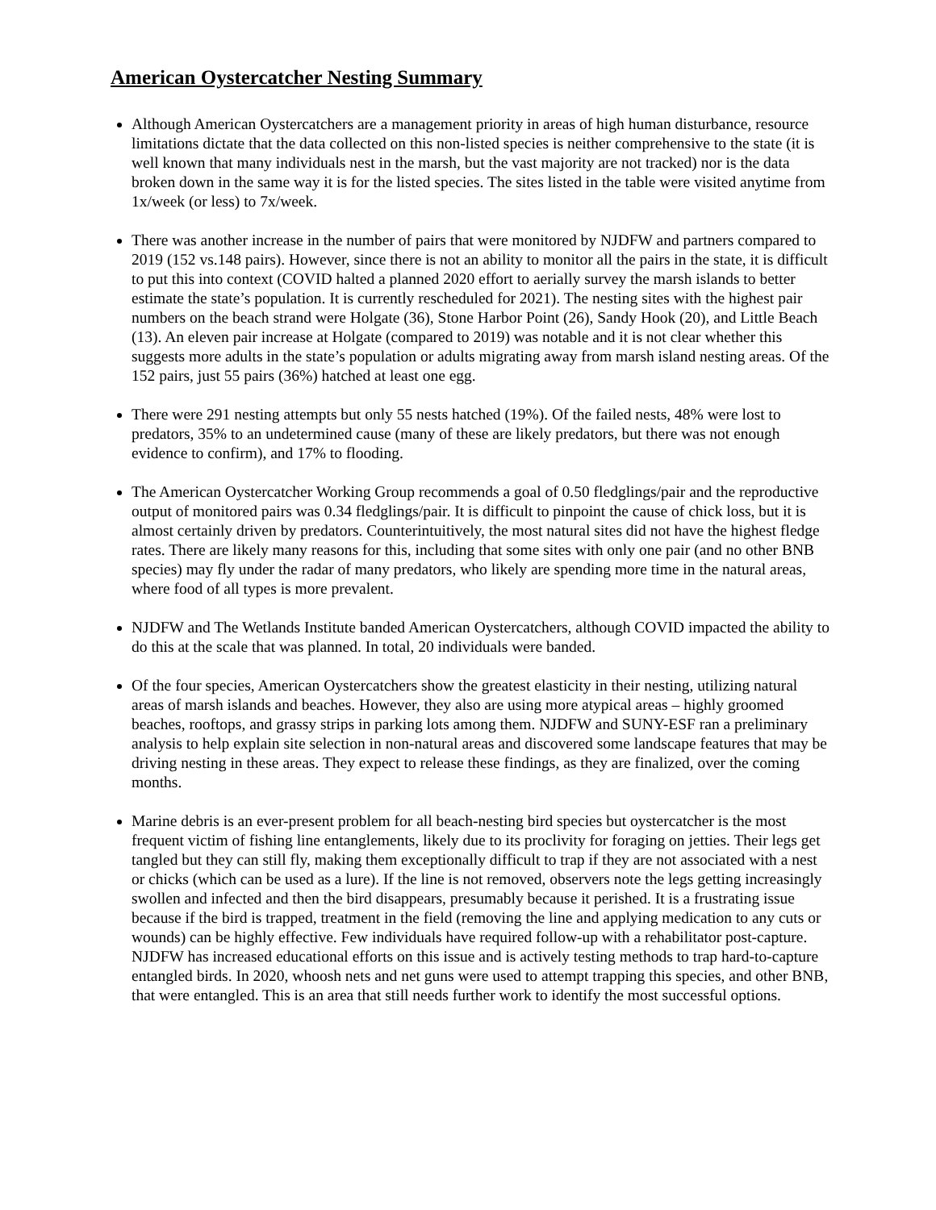American Oystercatcher Nesting Summary
Although American Oystercatchers are a management priority in areas of high human disturbance, resource limitations dictate that the data collected on this non-listed species is neither comprehensive to the state (it is well known that many individuals nest in the marsh, but the vast majority are not tracked) nor is the data broken down in the same way it is for the listed species. The sites listed in the table were visited anytime from 1x/week (or less) to 7x/week.
There was another increase in the number of pairs that were monitored by NJDFW and partners compared to 2019 (152 vs.148 pairs). However, since there is not an ability to monitor all the pairs in the state, it is difficult to put this into context (COVID halted a planned 2020 effort to aerially survey the marsh islands to better estimate the state’s population. It is currently rescheduled for 2021). The nesting sites with the highest pair numbers on the beach strand were Holgate (36), Stone Harbor Point (26), Sandy Hook (20), and Little Beach (13). An eleven pair increase at Holgate (compared to 2019) was notable and it is not clear whether this suggests more adults in the state’s population or adults migrating away from marsh island nesting areas. Of the 152 pairs, just 55 pairs (36%) hatched at least one egg.
There were 291 nesting attempts but only 55 nests hatched (19%). Of the failed nests, 48% were lost to predators, 35% to an undetermined cause (many of these are likely predators, but there was not enough evidence to confirm), and 17% to flooding.
The American Oystercatcher Working Group recommends a goal of 0.50 fledglings/pair and the reproductive output of monitored pairs was 0.34 fledglings/pair. It is difficult to pinpoint the cause of chick loss, but it is almost certainly driven by predators. Counterintuitively, the most natural sites did not have the highest fledge rates. There are likely many reasons for this, including that some sites with only one pair (and no other BNB species) may fly under the radar of many predators, who likely are spending more time in the natural areas, where food of all types is more prevalent.
NJDFW and The Wetlands Institute banded American Oystercatchers, although COVID impacted the ability to do this at the scale that was planned. In total, 20 individuals were banded.
Of the four species, American Oystercatchers show the greatest elasticity in their nesting, utilizing natural areas of marsh islands and beaches. However, they also are using more atypical areas – highly groomed beaches, rooftops, and grassy strips in parking lots among them. NJDFW and SUNY-ESF ran a preliminary analysis to help explain site selection in non-natural areas and discovered some landscape features that may be driving nesting in these areas. They expect to release these findings, as they are finalized, over the coming months.
Marine debris is an ever-present problem for all beach-nesting bird species but oystercatcher is the most frequent victim of fishing line entanglements, likely due to its proclivity for foraging on jetties. Their legs get tangled but they can still fly, making them exceptionally difficult to trap if they are not associated with a nest or chicks (which can be used as a lure). If the line is not removed, observers note the legs getting increasingly swollen and infected and then the bird disappears, presumably because it perished. It is a frustrating issue because if the bird is trapped, treatment in the field (removing the line and applying medication to any cuts or wounds) can be highly effective. Few individuals have required follow-up with a rehabilitator post-capture. NJDFW has increased educational efforts on this issue and is actively testing methods to trap hard-to-capture entangled birds. In 2020, whoosh nets and net guns were used to attempt trapping this species, and other BNB, that were entangled. This is an area that still needs further work to identify the most successful options.